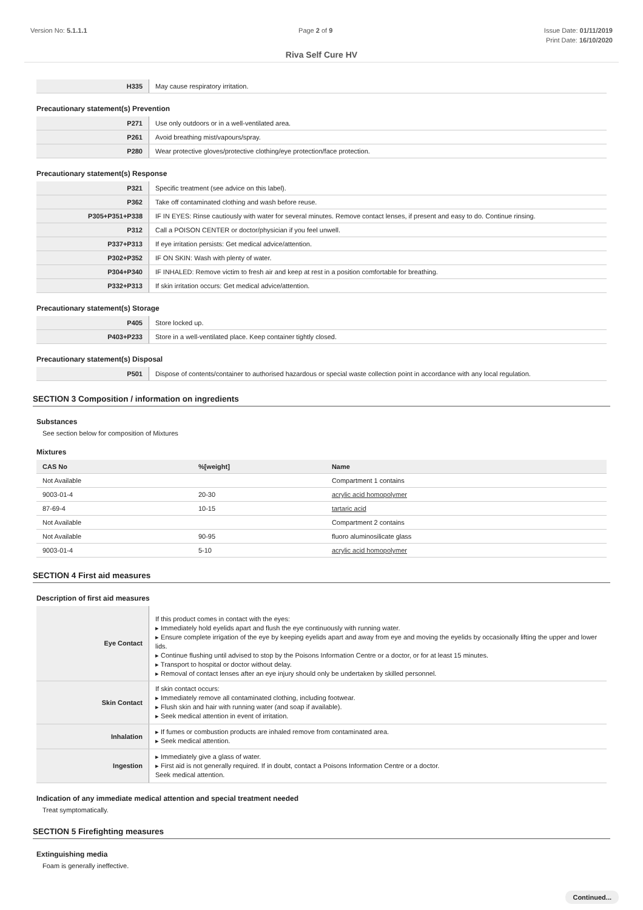Version No: 5.1.1.1 Page 2 of 9 Issue Date: 01/11/2019
Print Date: 16/10/2020
Riva Self Cure HV
| H335 | May cause respiratory irritation. |
Precautionary statement(s) Prevention
| P271 | Use only outdoors or in a well-ventilated area. |
| P261 | Avoid breathing mist/vapours/spray. |
| P280 | Wear protective gloves/protective clothing/eye protection/face protection. |
Precautionary statement(s) Response
| P321 | Specific treatment (see advice on this label). |
| P362 | Take off contaminated clothing and wash before reuse. |
| P305+P351+P338 | IF IN EYES: Rinse cautiously with water for several minutes. Remove contact lenses, if present and easy to do. Continue rinsing. |
| P312 | Call a POISON CENTER or doctor/physician if you feel unwell. |
| P337+P313 | If eye irritation persists: Get medical advice/attention. |
| P302+P352 | IF ON SKIN: Wash with plenty of water. |
| P304+P340 | IF INHALED: Remove victim to fresh air and keep at rest in a position comfortable for breathing. |
| P332+P313 | If skin irritation occurs: Get medical advice/attention. |
Precautionary statement(s) Storage
| P405 | Store locked up. |
| P403+P233 | Store in a well-ventilated place. Keep container tightly closed. |
Precautionary statement(s) Disposal
| P501 | Dispose of contents/container to authorised hazardous or special waste collection point in accordance with any local regulation. |
SECTION 3 Composition / information on ingredients
Substances
See section below for composition of Mixtures
Mixtures
| CAS No | %[weight] | Name |
| --- | --- | --- |
| Not Available | | Compartment 1 contains |
| 9003-01-4 | 20-30 | acrylic acid homopolymer |
| 87-69-4 | 10-15 | tartaric acid |
| Not Available | | Compartment 2 contains |
| Not Available | 90-95 | fluoro aluminosilicate glass |
| 9003-01-4 | 5-10 | acrylic acid homopolymer |
SECTION 4 First aid measures
Description of first aid measures
| Eye Contact | If this product comes in contact with the eyes: ▸ Immediately hold eyelids apart and flush the eye continuously with running water. ▸ Ensure complete irrigation of the eye by keeping eyelids apart and away from eye and moving the eyelids by occasionally lifting the upper and lower lids. ▸ Continue flushing until advised to stop by the Poisons Information Centre or a doctor, or for at least 15 minutes. ▸ Transport to hospital or doctor without delay. ▸ Removal of contact lenses after an eye injury should only be undertaken by skilled personnel. |
| Skin Contact | If skin contact occurs: ▸ Immediately remove all contaminated clothing, including footwear. ▸ Flush skin and hair with running water (and soap if available). ▸ Seek medical attention in event of irritation. |
| Inhalation | ▸ If fumes or combustion products are inhaled remove from contaminated area. ▸ Seek medical attention. |
| Ingestion | ▸ Immediately give a glass of water. ▸ First aid is not generally required. If in doubt, contact a Poisons Information Centre or a doctor. Seek medical attention. |
Indication of any immediate medical attention and special treatment needed
Treat symptomatically.
SECTION 5 Firefighting measures
Extinguishing media
Foam is generally ineffective.
Continued...